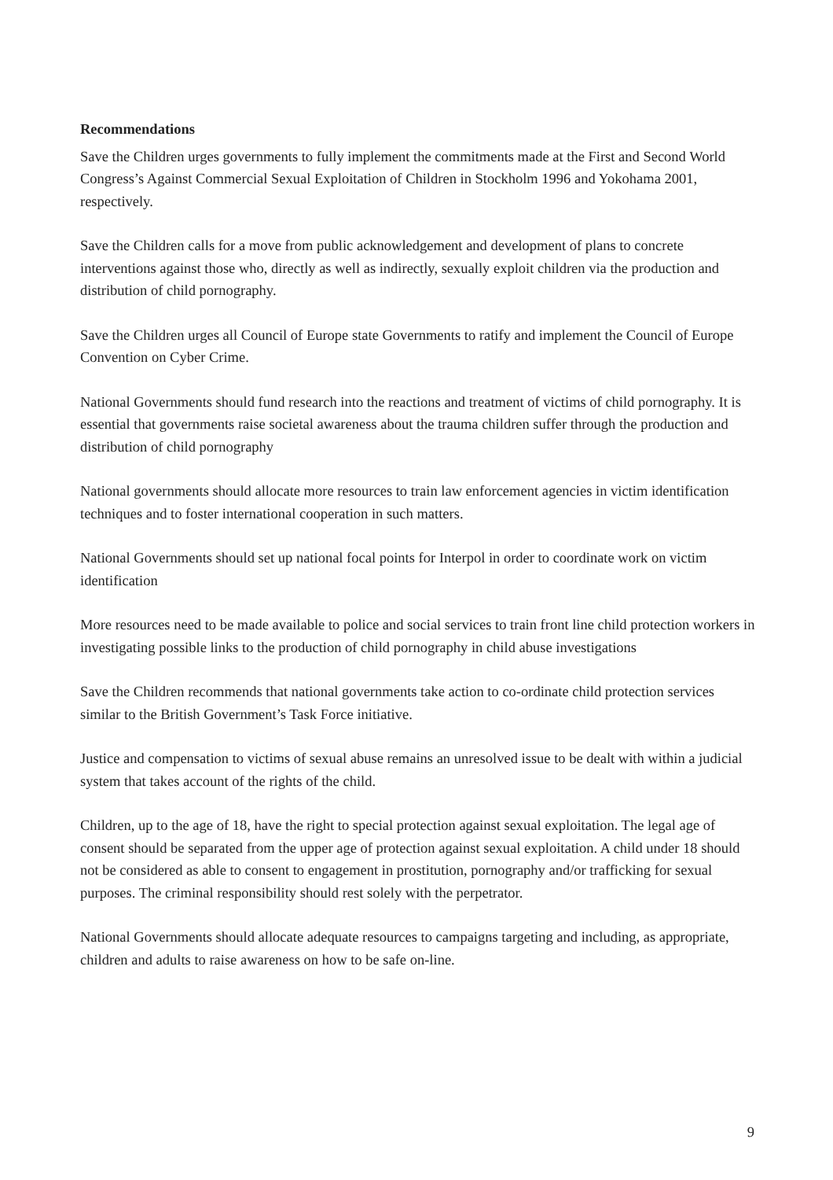Recommendations
Save the Children urges governments to fully implement the commitments made at the First and Second World Congress’s Against Commercial Sexual Exploitation of Children in Stockholm 1996 and Yokohama 2001, respectively.
Save the Children calls for a move from public acknowledgement and development of plans to concrete interventions against those who, directly as well as indirectly, sexually exploit children via the production and distribution of child pornography.
Save the Children urges all Council of Europe state Governments to ratify and implement the Council of Europe Convention on Cyber Crime.
National Governments should fund research into the reactions and treatment of victims of child pornography. It is essential that governments raise societal awareness about the trauma children suffer through the production and distribution of child pornography
National governments should allocate more resources to train law enforcement agencies in victim identification techniques and to foster international cooperation in such matters.
National Governments should set up national focal points for Interpol in order to coordinate work on victim identification
More resources need to be made available to police and social services to train front line child protection workers in investigating possible links to the production of child pornography in child abuse investigations
Save the Children recommends that national governments take action to co-ordinate child protection services similar to the British Government’s Task Force initiative.
Justice and compensation to victims of sexual abuse remains an unresolved issue to be dealt with within a judicial system that takes account of the rights of the child.
Children, up to the age of 18, have the right to special protection against sexual exploitation. The legal age of consent should be separated from the upper age of protection against sexual exploitation. A child under 18 should not be considered as able to consent to engagement in prostitution, pornography and/or trafficking for sexual purposes. The criminal responsibility should rest solely with the perpetrator.
National Governments should allocate adequate resources to campaigns targeting and including, as appropriate, children and adults to raise awareness on how to be safe on-line.
9